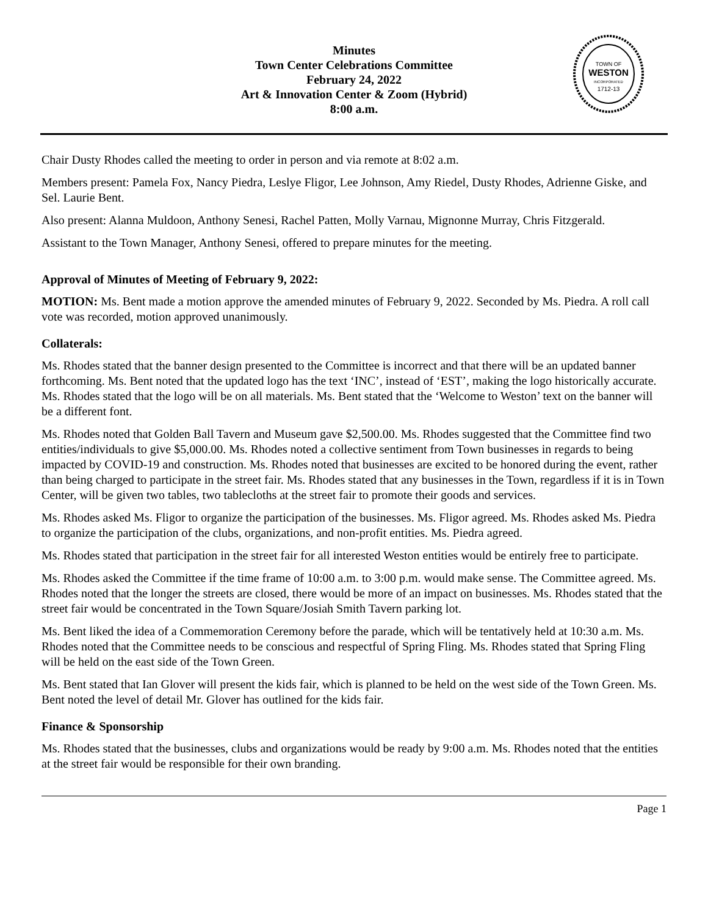Minutes
Town Center Celebrations Committee
February 24, 2022
Art & Innovation Center & Zoom (Hybrid)
8:00 a.m.
TOWN OF
WESTON
INCORPORATED
1712-13
Chair Dusty Rhodes called the meeting to order in person and via remote at 8:02 a.m.
Members present: Pamela Fox, Nancy Piedra, Leslye Fligor, Lee Johnson, Amy Riedel, Dusty Rhodes, Adrienne Giske, and Sel. Laurie Bent.
Also present: Alanna Muldoon, Anthony Senesi, Rachel Patten, Molly Varnau, Mignonne Murray, Chris Fitzgerald.
Assistant to the Town Manager, Anthony Senesi, offered to prepare minutes for the meeting.
Approval of Minutes of Meeting of February 9, 2022:
MOTION: Ms. Bent made a motion approve the amended minutes of February 9, 2022. Seconded by Ms. Piedra. A roll call vote was recorded, motion approved unanimously.
Collaterals:
Ms. Rhodes stated that the banner design presented to the Committee is incorrect and that there will be an updated banner forthcoming. Ms. Bent noted that the updated logo has the text ‘INC’, instead of ‘EST’, making the logo historically accurate. Ms. Rhodes stated that the logo will be on all materials. Ms. Bent stated that the ‘Welcome to Weston’ text on the banner will be a different font.
Ms. Rhodes noted that Golden Ball Tavern and Museum gave $2,500.00. Ms. Rhodes suggested that the Committee find two entities/individuals to give $5,000.00. Ms. Rhodes noted a collective sentiment from Town businesses in regards to being impacted by COVID-19 and construction. Ms. Rhodes noted that businesses are excited to be honored during the event, rather than being charged to participate in the street fair. Ms. Rhodes stated that any businesses in the Town, regardless if it is in Town Center, will be given two tables, two tablecloths at the street fair to promote their goods and services.
Ms. Rhodes asked Ms. Fligor to organize the participation of the businesses. Ms. Fligor agreed. Ms. Rhodes asked Ms. Piedra to organize the participation of the clubs, organizations, and non-profit entities. Ms. Piedra agreed.
Ms. Rhodes stated that participation in the street fair for all interested Weston entities would be entirely free to participate.
Ms. Rhodes asked the Committee if the time frame of 10:00 a.m. to 3:00 p.m. would make sense. The Committee agreed. Ms. Rhodes noted that the longer the streets are closed, there would be more of an impact on businesses. Ms. Rhodes stated that the street fair would be concentrated in the Town Square/Josiah Smith Tavern parking lot.
Ms. Bent liked the idea of a Commemoration Ceremony before the parade, which will be tentatively held at 10:30 a.m. Ms. Rhodes noted that the Committee needs to be conscious and respectful of Spring Fling. Ms. Rhodes stated that Spring Fling will be held on the east side of the Town Green.
Ms. Bent stated that Ian Glover will present the kids fair, which is planned to be held on the west side of the Town Green. Ms. Bent noted the level of detail Mr. Glover has outlined for the kids fair.
Finance & Sponsorship
Ms. Rhodes stated that the businesses, clubs and organizations would be ready by 9:00 a.m. Ms. Rhodes noted that the entities at the street fair would be responsible for their own branding.
Page 1